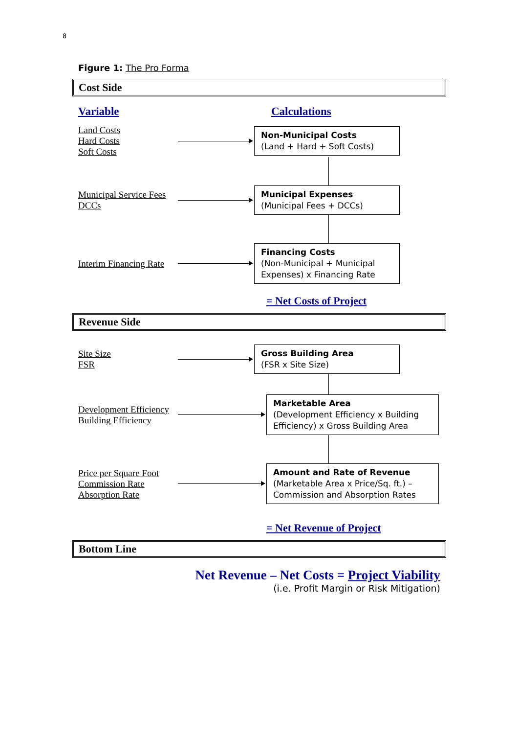8
Figure 1: The Pro Forma
Cost Side
Variable Calculations
Land Costs
Hard Costs
Soft Costs
Non-Municipal Costs
(Land + Hard + Soft Costs)
Municipal Service Fees
DCCs
Municipal Expenses
(Municipal Fees + DCCs)
Interim Financing Rate
Financing Costs
(Non-Municipal + Municipal Expenses) x Financing Rate
= Net Costs of Project
Revenue Side
Site Size
FSR
Gross Building Area
(FSR x Site Size)
Development Efficiency
Building Efficiency
Marketable Area
(Development Efficiency x Building Efficiency) x Gross Building Area
Price per Square Foot
Commission Rate
Absorption Rate
Amount and Rate of Revenue
(Marketable Area x Price/Sq. ft.) – Commission and Absorption Rates
= Net Revenue of Project
Bottom Line
Net Revenue – Net Costs = Project Viability
(i.e. Profit Margin or Risk Mitigation)